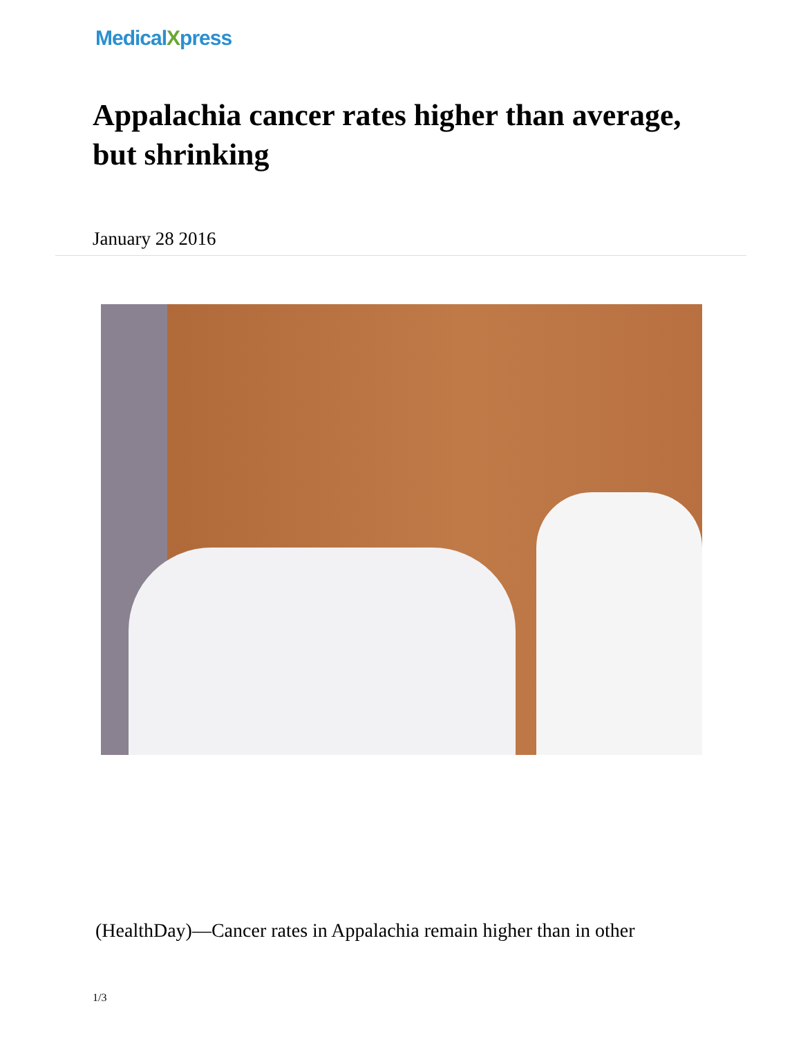MedicalXpress
Appalachia cancer rates higher than average, but shrinking
January 28 2016
(HealthDay)—Cancer rates in Appalachia remain higher than in other
1/3